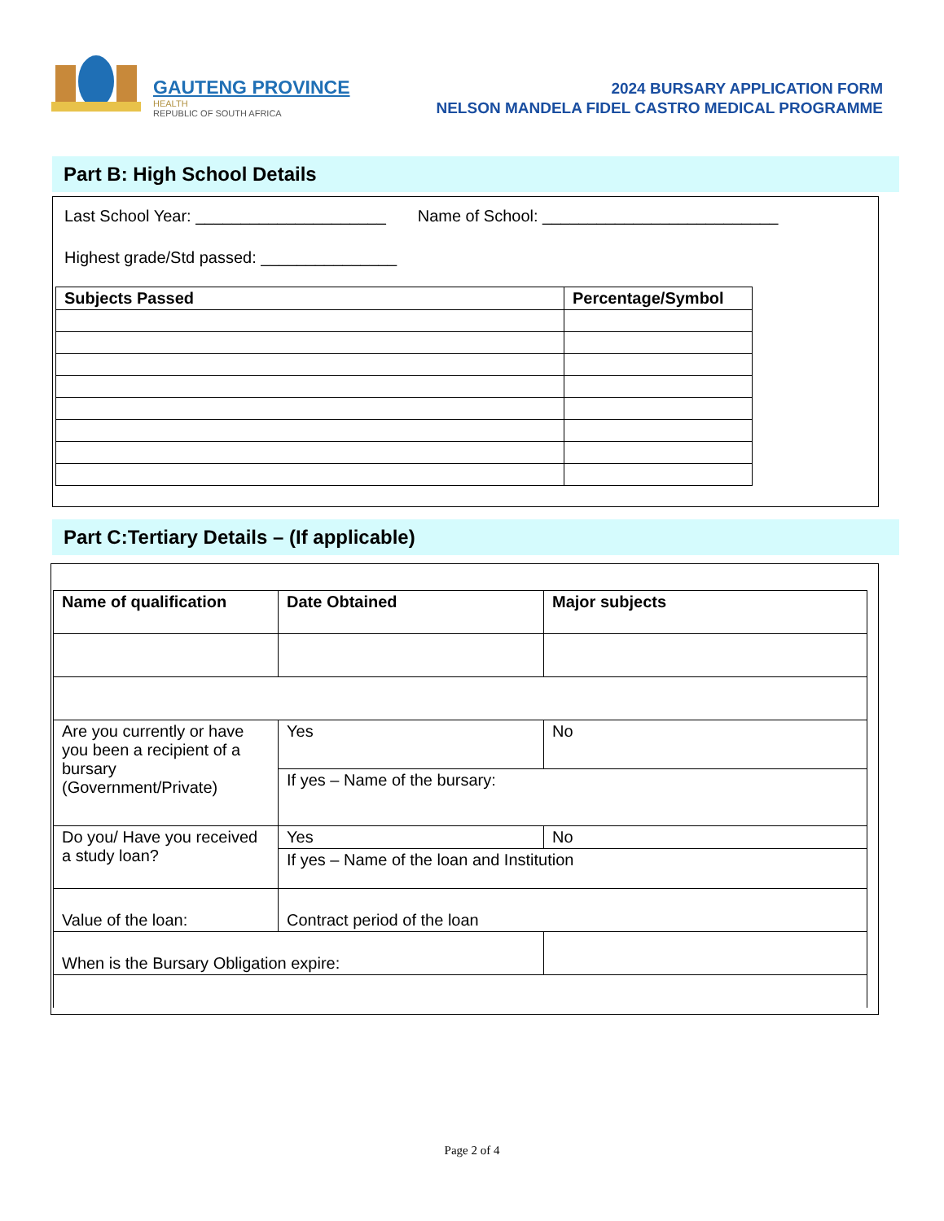GAUTENG PROVINCE
HEALTH
REPUBLIC OF SOUTH AFRICA
2024 BURSARY APPLICATION FORM
NELSON MANDELA FIDEL CASTRO MEDICAL PROGRAMME
Part B: High School Details
Last School Year: _____________________ Name of School: __________________________
Highest grade/Std passed: _______________
| Subjects Passed | Percentage/Symbol |
| --- | --- |
Part C:Tertiary Details – (If applicable)
| Name of qualification | Date Obtained | Major subjects |
| --- | --- | --- |
| Are you currently or have you been a recipient of a bursary (Government/Private) | Yes | No |
| | If yes – Name of the bursary: | |
| Do you/ Have you received a study loan? | Yes | No |
| | If yes – Name of the loan and Institution | |
| Value of the loan: | Contract period of the loan | |
| When is the Bursary Obligation expire: | | |
Page 2 of 4